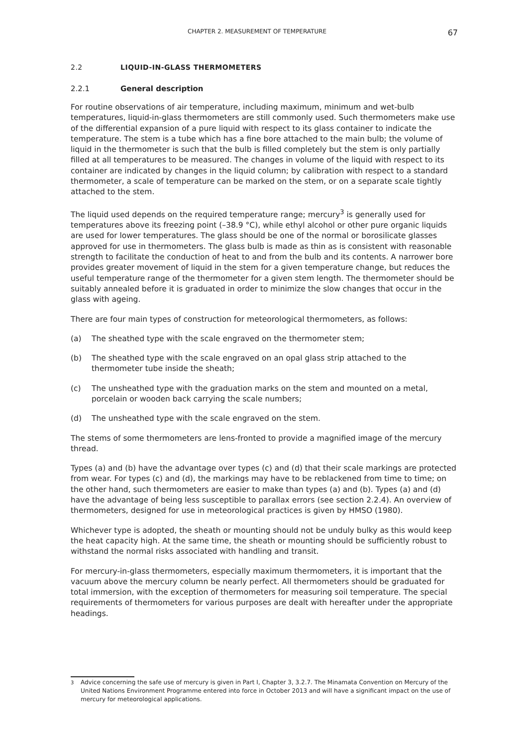CHAPTER 2. MEASUREMENT OF TEMPERATURE 67
2.2 LIQUID-IN-GLASS THERMOMETERS
2.2.1 General description
For routine observations of air temperature, including maximum, minimum and wet-bulb temperatures, liquid-in-glass thermometers are still commonly used. Such thermometers make use of the differential expansion of a pure liquid with respect to its glass container to indicate the temperature. The stem is a tube which has a fine bore attached to the main bulb; the volume of liquid in the thermometer is such that the bulb is filled completely but the stem is only partially filled at all temperatures to be measured. The changes in volume of the liquid with respect to its container are indicated by changes in the liquid column; by calibration with respect to a standard thermometer, a scale of temperature can be marked on the stem, or on a separate scale tightly attached to the stem.
The liquid used depends on the required temperature range; mercury<sup>3</sup> is generally used for temperatures above its freezing point (–38.9 °C), while ethyl alcohol or other pure organic liquids are used for lower temperatures. The glass should be one of the normal or borosilicate glasses approved for use in thermometers. The glass bulb is made as thin as is consistent with reasonable strength to facilitate the conduction of heat to and from the bulb and its contents. A narrower bore provides greater movement of liquid in the stem for a given temperature change, but reduces the useful temperature range of the thermometer for a given stem length. The thermometer should be suitably annealed before it is graduated in order to minimize the slow changes that occur in the glass with ageing.
There are four main types of construction for meteorological thermometers, as follows:
(a) The sheathed type with the scale engraved on the thermometer stem;
(b) The sheathed type with the scale engraved on an opal glass strip attached to the thermometer tube inside the sheath;
(c) The unsheathed type with the graduation marks on the stem and mounted on a metal, porcelain or wooden back carrying the scale numbers;
(d) The unsheathed type with the scale engraved on the stem.
The stems of some thermometers are lens-fronted to provide a magnified image of the mercury thread.
Types (a) and (b) have the advantage over types (c) and (d) that their scale markings are protected from wear. For types (c) and (d), the markings may have to be reblackened from time to time; on the other hand, such thermometers are easier to make than types (a) and (b). Types (a) and (d) have the advantage of being less susceptible to parallax errors (see section 2.2.4). An overview of thermometers, designed for use in meteorological practices is given by HMSO (1980).
Whichever type is adopted, the sheath or mounting should not be unduly bulky as this would keep the heat capacity high. At the same time, the sheath or mounting should be sufficiently robust to withstand the normal risks associated with handling and transit.
For mercury-in-glass thermometers, especially maximum thermometers, it is important that the vacuum above the mercury column be nearly perfect. All thermometers should be graduated for total immersion, with the exception of thermometers for measuring soil temperature. The special requirements of thermometers for various purposes are dealt with hereafter under the appropriate headings.
<sup>3</sup> Advice concerning the safe use of mercury is given in Part I, Chapter 3, 3.2.7. The Minamata Convention on Mercury of the United Nations Environment Programme entered into force in October 2013 and will have a significant impact on the use of mercury for meteorological applications.